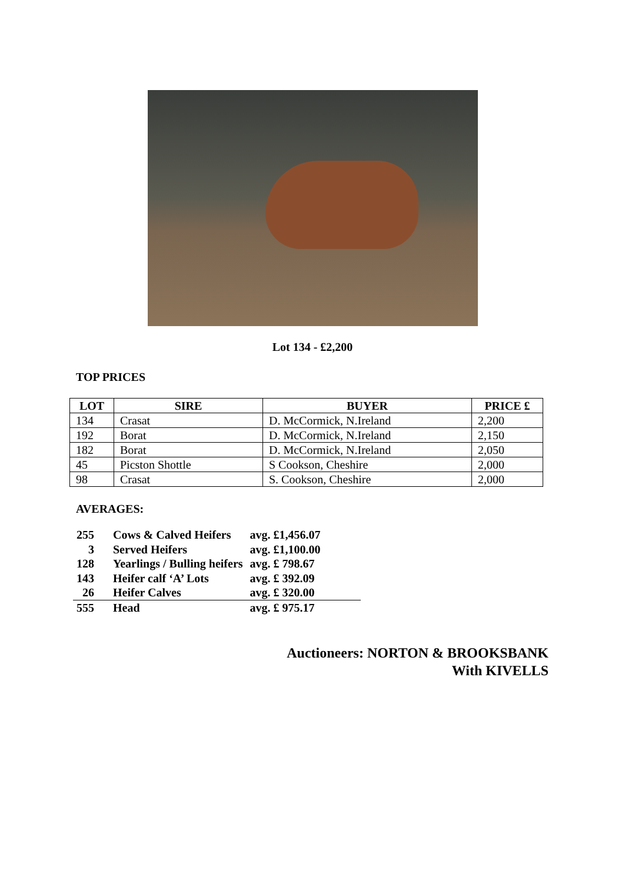Lot 134 - £2,200
TOP PRICES
| LOT | SIRE | BUYER | PRICE £ |
| --- | --- | --- | --- |
| 134 | Crasat | D. McCormick, N.Ireland | 2,200 |
| 192 | Borat | D. McCormick, N.Ireland | 2,150 |
| 182 | Borat | D. McCormick, N.Ireland | 2,050 |
| 45 | Picston Shottle | S Cookson, Cheshire | 2,000 |
| 98 | Crasat | S. Cookson, Cheshire | 2,000 |
AVERAGES:
| 255 | Cows & Calved Heifers | avg. £1,456.07 | |
| 3 | Served Heifers | avg. £1,100.00 | |
| 128 | Yearlings / Bulling heifers | avg. £ 798.67 | |
| 143 | Heifer calf ‘A’ Lots | avg. £ 392.09 | |
| 26 | Heifer Calves | avg. £ 320.00 | |
| 555 | Head | avg. £ 975.17 | |
Auctioneers: NORTON & BROOKSBANK
With KIVELLS